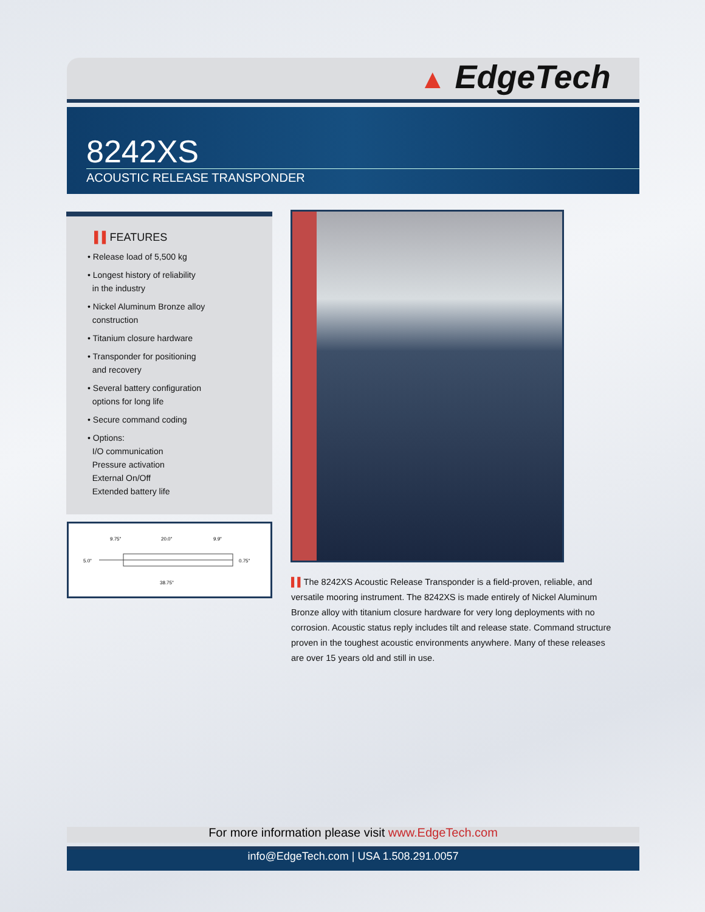▲ EdgeTech
8242XS
ACOUSTIC RELEASE TRANSPONDER
▌▌FEATURES
• Release load of 5,500 kg
• Longest history of reliability
in the industry
• Nickel Aluminum Bronze alloy
construction
• Titanium closure hardware
• Transponder for positioning
and recovery
• Several battery configuration
options for long life
• Secure command coding
• Options:
I/O communication
Pressure activation
External On/Off
Extended battery life
9.75"
20.0"
9.9"
5.0"
0.75"
38.75"
▌▌The 8242XS Acoustic Release Transponder is a field-proven, reliable, and versatile mooring instrument. The 8242XS is made entirely of Nickel Aluminum Bronze alloy with titanium closure hardware for very long deployments with no corrosion. Acoustic status reply includes tilt and release state. Command structure proven in the toughest acoustic environments anywhere. Many of these releases are over 15 years old and still in use.
For more information please visit www.EdgeTech.com
info@EdgeTech.com | USA 1.508.291.0057